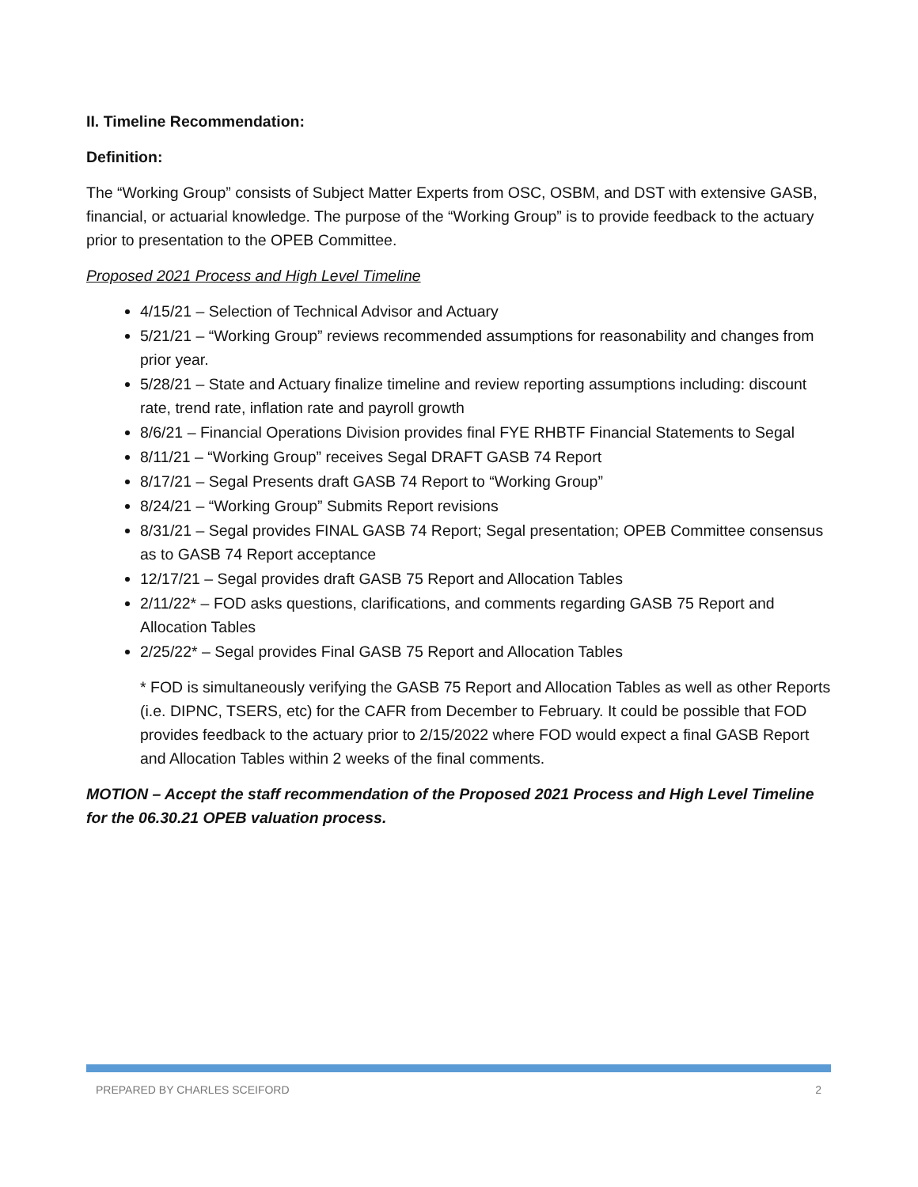II. Timeline Recommendation:
Definition:
The “Working Group” consists of Subject Matter Experts from OSC, OSBM, and DST with extensive GASB, financial, or actuarial knowledge. The purpose of the “Working Group” is to provide feedback to the actuary prior to presentation to the OPEB Committee.
Proposed 2021 Process and High Level Timeline
4/15/21 – Selection of Technical Advisor and Actuary
5/21/21 – “Working Group” reviews recommended assumptions for reasonability and changes from prior year.
5/28/21 – State and Actuary finalize timeline and review reporting assumptions including: discount rate, trend rate, inflation rate and payroll growth
8/6/21 – Financial Operations Division provides final FYE RHBTF Financial Statements to Segal
8/11/21 – “Working Group” receives Segal DRAFT GASB 74 Report
8/17/21 – Segal Presents draft GASB 74 Report to “Working Group”
8/24/21 – “Working Group” Submits Report revisions
8/31/21 – Segal provides FINAL GASB 74 Report; Segal presentation; OPEB Committee consensus as to GASB 74 Report acceptance
12/17/21 – Segal provides draft GASB 75 Report and Allocation Tables
2/11/22* – FOD asks questions, clarifications, and comments regarding GASB 75 Report and Allocation Tables
2/25/22* – Segal provides Final GASB 75 Report and Allocation Tables
* FOD is simultaneously verifying the GASB 75 Report and Allocation Tables as well as other Reports (i.e. DIPNC, TSERS, etc) for the CAFR from December to February. It could be possible that FOD provides feedback to the actuary prior to 2/15/2022 where FOD would expect a final GASB Report and Allocation Tables within 2 weeks of the final comments.
MOTION – Accept the staff recommendation of the Proposed 2021 Process and High Level Timeline for the 06.30.21 OPEB valuation process.
PREPARED BY CHARLES SCEIFORD 2